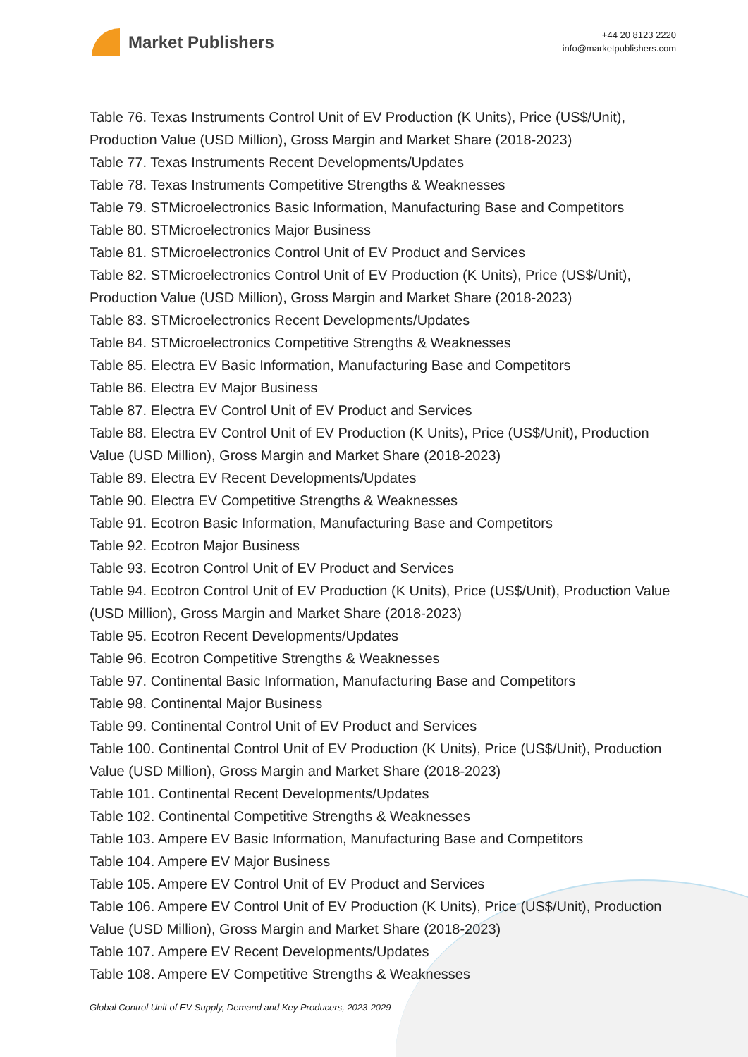Market Publishers
+44 20 8123 2220
info@marketpublishers.com
Table 76. Texas Instruments Control Unit of EV Production (K Units), Price (US$/Unit), Production Value (USD Million), Gross Margin and Market Share (2018-2023)
Table 77. Texas Instruments Recent Developments/Updates
Table 78. Texas Instruments Competitive Strengths & Weaknesses
Table 79. STMicroelectronics Basic Information, Manufacturing Base and Competitors
Table 80. STMicroelectronics Major Business
Table 81. STMicroelectronics Control Unit of EV Product and Services
Table 82. STMicroelectronics Control Unit of EV Production (K Units), Price (US$/Unit), Production Value (USD Million), Gross Margin and Market Share (2018-2023)
Table 83. STMicroelectronics Recent Developments/Updates
Table 84. STMicroelectronics Competitive Strengths & Weaknesses
Table 85. Electra EV Basic Information, Manufacturing Base and Competitors
Table 86. Electra EV Major Business
Table 87. Electra EV Control Unit of EV Product and Services
Table 88. Electra EV Control Unit of EV Production (K Units), Price (US$/Unit), Production Value (USD Million), Gross Margin and Market Share (2018-2023)
Table 89. Electra EV Recent Developments/Updates
Table 90. Electra EV Competitive Strengths & Weaknesses
Table 91. Ecotron Basic Information, Manufacturing Base and Competitors
Table 92. Ecotron Major Business
Table 93. Ecotron Control Unit of EV Product and Services
Table 94. Ecotron Control Unit of EV Production (K Units), Price (US$/Unit), Production Value (USD Million), Gross Margin and Market Share (2018-2023)
Table 95. Ecotron Recent Developments/Updates
Table 96. Ecotron Competitive Strengths & Weaknesses
Table 97. Continental Basic Information, Manufacturing Base and Competitors
Table 98. Continental Major Business
Table 99. Continental Control Unit of EV Product and Services
Table 100. Continental Control Unit of EV Production (K Units), Price (US$/Unit), Production Value (USD Million), Gross Margin and Market Share (2018-2023)
Table 101. Continental Recent Developments/Updates
Table 102. Continental Competitive Strengths & Weaknesses
Table 103. Ampere EV Basic Information, Manufacturing Base and Competitors
Table 104. Ampere EV Major Business
Table 105. Ampere EV Control Unit of EV Product and Services
Table 106. Ampere EV Control Unit of EV Production (K Units), Price (US$/Unit), Production Value (USD Million), Gross Margin and Market Share (2018-2023)
Table 107. Ampere EV Recent Developments/Updates
Table 108. Ampere EV Competitive Strengths & Weaknesses
Global Control Unit of EV Supply, Demand and Key Producers, 2023-2029